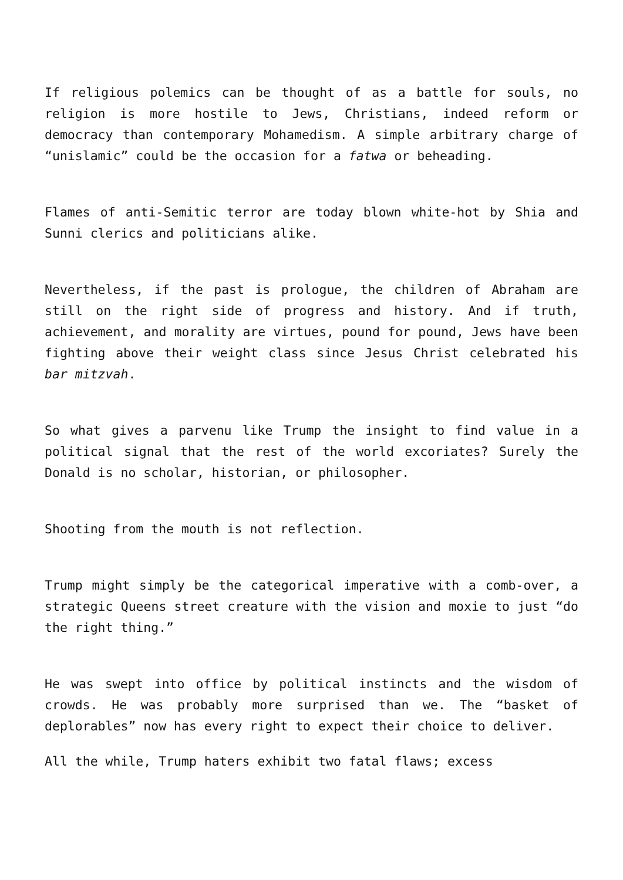If religious polemics can be thought of as a battle for souls, no religion is more hostile to Jews, Christians, indeed reform or democracy than contemporary Mohamedism. A simple arbitrary charge of “unislamic” could be the occasion for a fatwa or beheading.
Flames of anti-Semitic terror are today blown white-hot by Shia and Sunni clerics and politicians alike.
Nevertheless, if the past is prologue, the children of Abraham are still on the right side of progress and history. And if truth, achievement, and morality are virtues, pound for pound, Jews have been fighting above their weight class since Jesus Christ celebrated his bar mitzvah.
So what gives a parvenu like Trump the insight to find value in a political signal that the rest of the world excoriates? Surely the Donald is no scholar, historian, or philosopher.
Shooting from the mouth is not reflection.
Trump might simply be the categorical imperative with a comb-over, a strategic Queens street creature with the vision and moxie to just “do the right thing.”
He was swept into office by political instincts and the wisdom of crowds. He was probably more surprised than we. The “basket of deplorables” now has every right to expect their choice to deliver.
All the while, Trump haters exhibit two fatal flaws; excess